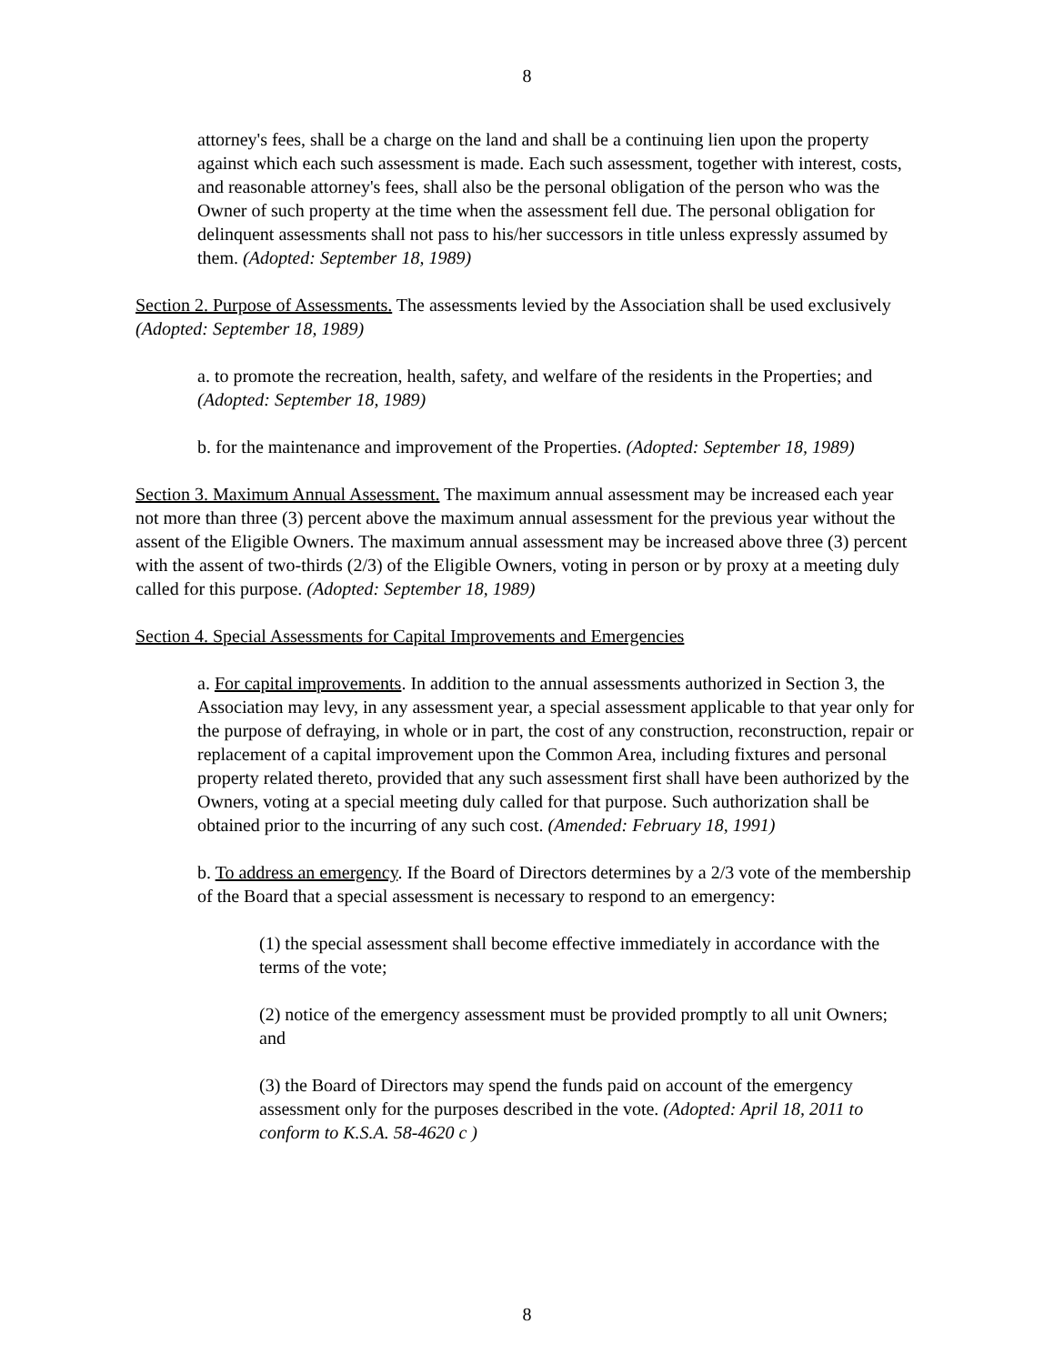8
attorney's fees, shall be a charge on the land and shall be a continuing lien upon the property against which each such assessment is made. Each such assessment, together with interest, costs, and reasonable attorney's fees, shall also be the personal obligation of the person who was the Owner of such property at the time when the assessment fell due. The personal obligation for delinquent assessments shall not pass to his/her successors in title unless expressly assumed by them. (Adopted: September 18, 1989)
Section 2. Purpose of Assessments. The assessments levied by the Association shall be used exclusively (Adopted: September 18, 1989)
a. to promote the recreation, health, safety, and welfare of the residents in the Properties; and (Adopted: September 18, 1989)
b. for the maintenance and improvement of the Properties. (Adopted: September 18, 1989)
Section 3. Maximum Annual Assessment. The maximum annual assessment may be increased each year not more than three (3) percent above the maximum annual assessment for the previous year without the assent of the Eligible Owners. The maximum annual assessment may be increased above three (3) percent with the assent of two-thirds (2/3) of the Eligible Owners, voting in person or by proxy at a meeting duly called for this purpose. (Adopted: September 18, 1989)
Section 4. Special Assessments for Capital Improvements and Emergencies
a. For capital improvements. In addition to the annual assessments authorized in Section 3, the Association may levy, in any assessment year, a special assessment applicable to that year only for the purpose of defraying, in whole or in part, the cost of any construction, reconstruction, repair or replacement of a capital improvement upon the Common Area, including fixtures and personal property related thereto, provided that any such assessment first shall have been authorized by the Owners, voting at a special meeting duly called for that purpose. Such authorization shall be obtained prior to the incurring of any such cost. (Amended: February 18, 1991)
b. To address an emergency. If the Board of Directors determines by a 2/3 vote of the membership of the Board that a special assessment is necessary to respond to an emergency:
(1) the special assessment shall become effective immediately in accordance with the terms of the vote;
(2) notice of the emergency assessment must be provided promptly to all unit Owners; and
(3) the Board of Directors may spend the funds paid on account of the emergency assessment only for the purposes described in the vote. (Adopted: April 18, 2011 to conform to K.S.A. 58-4620 c )
8